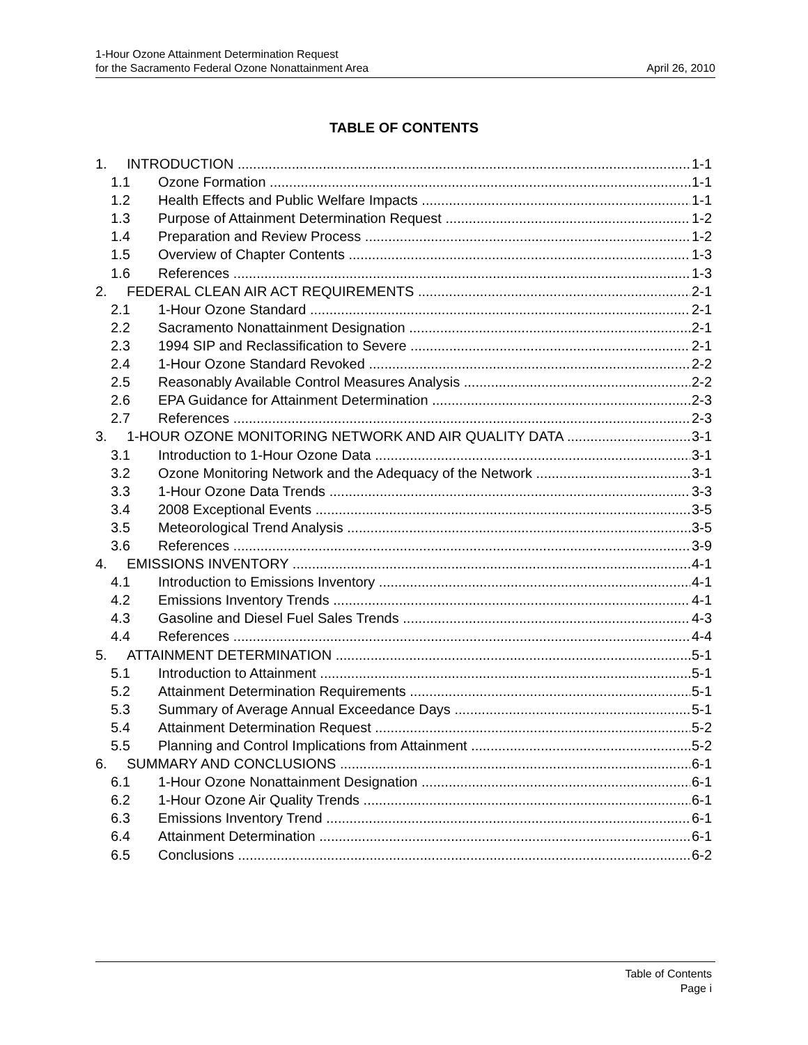1-Hour Ozone Attainment Determination Request
for the Sacramento Federal Ozone Nonattainment Area April 26, 2010
TABLE OF CONTENTS
1. INTRODUCTION 1-1
1.1 Ozone Formation 1-1
1.2 Health Effects and Public Welfare Impacts 1-1
1.3 Purpose of Attainment Determination Request 1-2
1.4 Preparation and Review Process 1-2
1.5 Overview of Chapter Contents 1-3
1.6 References 1-3
2. FEDERAL CLEAN AIR ACT REQUIREMENTS 2-1
2.1 1-Hour Ozone Standard 2-1
2.2 Sacramento Nonattainment Designation 2-1
2.3 1994 SIP and Reclassification to Severe 2-1
2.4 1-Hour Ozone Standard Revoked 2-2
2.5 Reasonably Available Control Measures Analysis 2-2
2.6 EPA Guidance for Attainment Determination 2-3
2.7 References 2-3
3. 1-HOUR OZONE MONITORING NETWORK AND AIR QUALITY DATA 3-1
3.1 Introduction to 1-Hour Ozone Data 3-1
3.2 Ozone Monitoring Network and the Adequacy of the Network 3-1
3.3 1-Hour Ozone Data Trends 3-3
3.4 2008 Exceptional Events 3-5
3.5 Meteorological Trend Analysis 3-5
3.6 References 3-9
4. EMISSIONS INVENTORY 4-1
4.1 Introduction to Emissions Inventory 4-1
4.2 Emissions Inventory Trends 4-1
4.3 Gasoline and Diesel Fuel Sales Trends 4-3
4.4 References 4-4
5. ATTAINMENT DETERMINATION 5-1
5.1 Introduction to Attainment 5-1
5.2 Attainment Determination Requirements 5-1
5.3 Summary of Average Annual Exceedance Days 5-1
5.4 Attainment Determination Request 5-2
5.5 Planning and Control Implications from Attainment 5-2
6. SUMMARY AND CONCLUSIONS 6-1
6.1 1-Hour Ozone Nonattainment Designation 6-1
6.2 1-Hour Ozone Air Quality Trends 6-1
6.3 Emissions Inventory Trend 6-1
6.4 Attainment Determination 6-1
6.5 Conclusions 6-2
Table of Contents
Page i